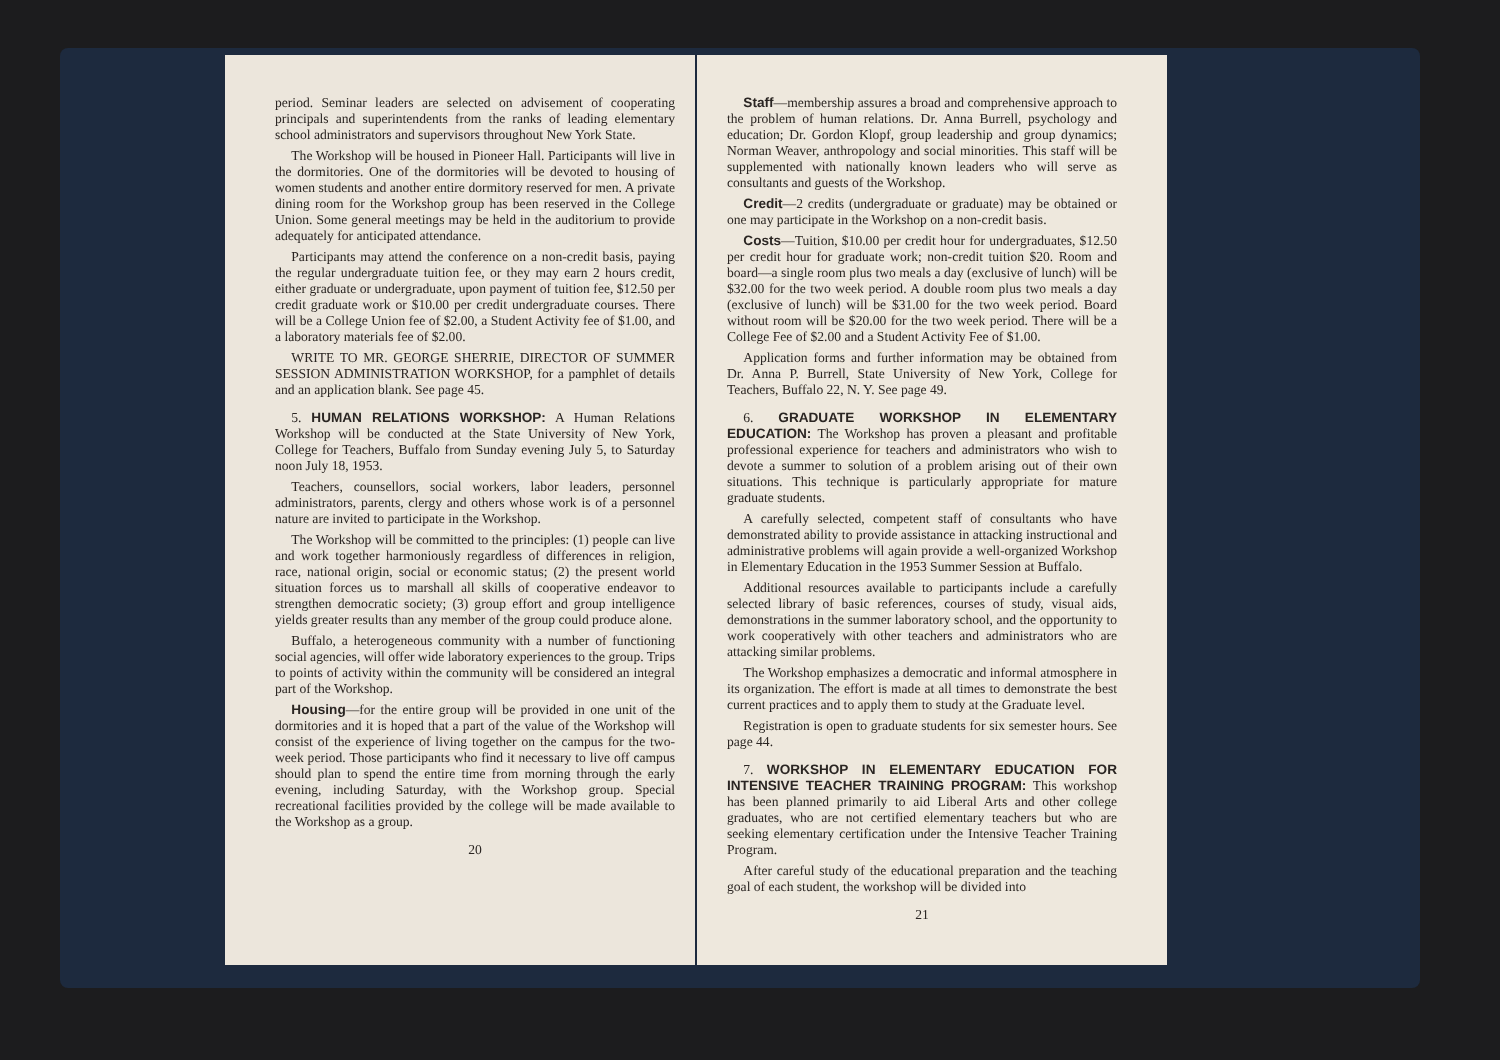period. Seminar leaders are selected on advisement of cooperating principals and superintendents from the ranks of leading elementary school administrators and supervisors throughout New York State.
The Workshop will be housed in Pioneer Hall. Participants will live in the dormitories. One of the dormitories will be devoted to housing of women students and another entire dormitory reserved for men. A private dining room for the Workshop group has been reserved in the College Union. Some general meetings may be held in the auditorium to provide adequately for anticipated attendance.
Participants may attend the conference on a non-credit basis, paying the regular undergraduate tuition fee, or they may earn 2 hours credit, either graduate or undergraduate, upon payment of tuition fee, $12.50 per credit graduate work or $10.00 per credit undergraduate courses. There will be a College Union fee of $2.00, a Student Activity fee of $1.00, and a laboratory materials fee of $2.00.
WRITE TO MR. GEORGE SHERRIE, DIRECTOR OF SUMMER SESSION ADMINISTRATION WORKSHOP, for a pamphlet of details and an application blank. See page 45.
5. HUMAN RELATIONS WORKSHOP: A Human Relations Workshop will be conducted at the State University of New York, College for Teachers, Buffalo from Sunday evening July 5, to Saturday noon July 18, 1953.
Teachers, counsellors, social workers, labor leaders, personnel administrators, parents, clergy and others whose work is of a personnel nature are invited to participate in the Workshop.
The Workshop will be committed to the principles: (1) people can live and work together harmoniously regardless of differences in religion, race, national origin, social or economic status; (2) the present world situation forces us to marshall all skills of cooperative endeavor to strengthen democratic society; (3) group effort and group intelligence yields greater results than any member of the group could produce alone.
Buffalo, a heterogeneous community with a number of functioning social agencies, will offer wide laboratory experiences to the group. Trips to points of activity within the community will be considered an integral part of the Workshop.
Housing—for the entire group will be provided in one unit of the dormitories and it is hoped that a part of the value of the Workshop will consist of the experience of living together on the campus for the two-week period. Those participants who find it necessary to live off campus should plan to spend the entire time from morning through the early evening, including Saturday, with the Workshop group. Special recreational facilities provided by the college will be made available to the Workshop as a group.
20
Staff—membership assures a broad and comprehensive approach to the problem of human relations. Dr. Anna Burrell, psychology and education; Dr. Gordon Klopf, group leadership and group dynamics; Norman Weaver, anthropology and social minorities. This staff will be supplemented with nationally known leaders who will serve as consultants and guests of the Workshop.
Credit—2 credits (undergraduate or graduate) may be obtained or one may participate in the Workshop on a non-credit basis.
Costs—Tuition, $10.00 per credit hour for undergraduates, $12.50 per credit hour for graduate work; non-credit tuition $20. Room and board—a single room plus two meals a day (exclusive of lunch) will be $32.00 for the two week period. A double room plus two meals a day (exclusive of lunch) will be $31.00 for the two week period. Board without room will be $20.00 for the two week period. There will be a College Fee of $2.00 and a Student Activity Fee of $1.00.
Application forms and further information may be obtained from Dr. Anna P. Burrell, State University of New York, College for Teachers, Buffalo 22, N. Y. See page 49.
6. GRADUATE WORKSHOP IN ELEMENTARY EDUCATION: The Workshop has proven a pleasant and profitable professional experience for teachers and administrators who wish to devote a summer to solution of a problem arising out of their own situations. This technique is particularly appropriate for mature graduate students.
A carefully selected, competent staff of consultants who have demonstrated ability to provide assistance in attacking instructional and administrative problems will again provide a well-organized Workshop in Elementary Education in the 1953 Summer Session at Buffalo.
Additional resources available to participants include a carefully selected library of basic references, courses of study, visual aids, demonstrations in the summer laboratory school, and the opportunity to work cooperatively with other teachers and administrators who are attacking similar problems.
The Workshop emphasizes a democratic and informal atmosphere in its organization. The effort is made at all times to demonstrate the best current practices and to apply them to study at the Graduate level.
Registration is open to graduate students for six semester hours. See page 44.
7. WORKSHOP IN ELEMENTARY EDUCATION FOR INTENSIVE TEACHER TRAINING PROGRAM: This workshop has been planned primarily to aid Liberal Arts and other college graduates, who are not certified elementary teachers but who are seeking elementary certification under the Intensive Teacher Training Program.
After careful study of the educational preparation and the teaching goal of each student, the workshop will be divided into
21